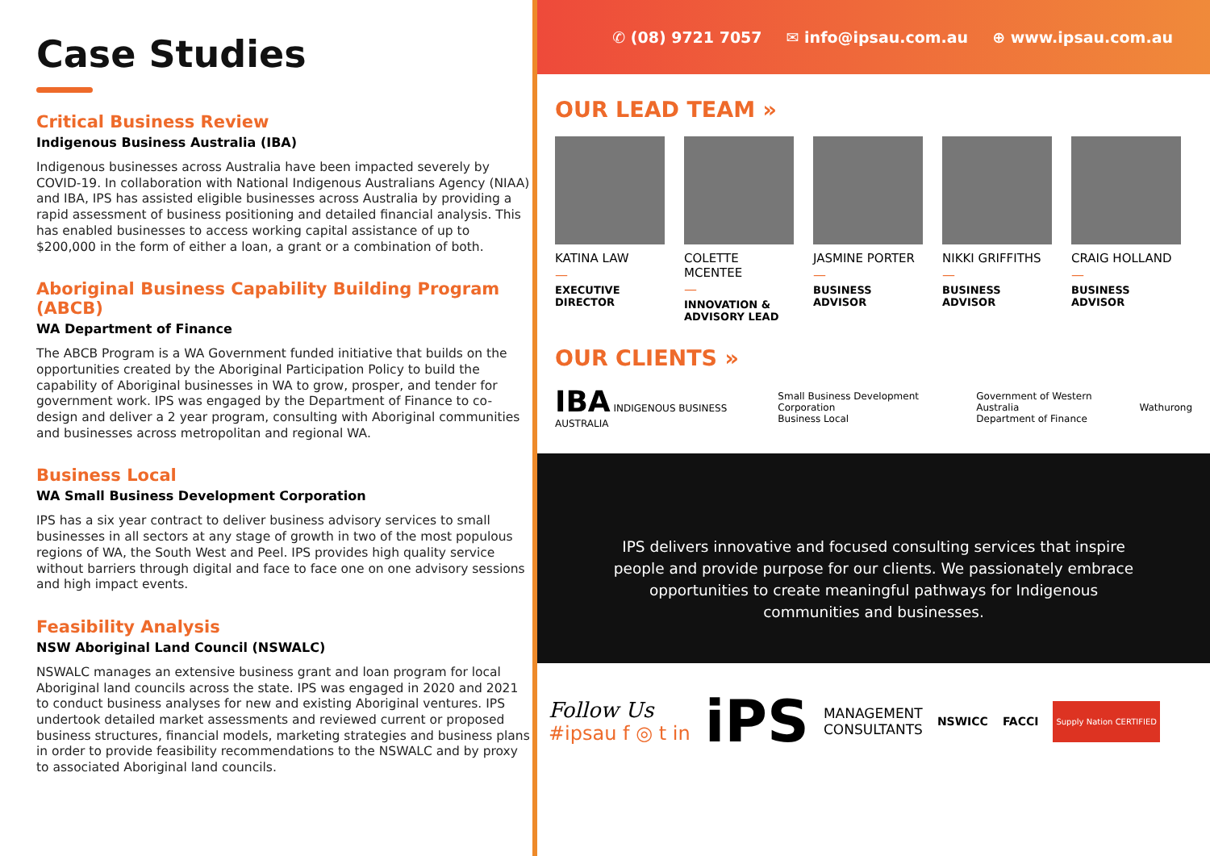Case Studies
Critical Business Review
Indigenous Business Australia (IBA)
Indigenous businesses across Australia have been impacted severely by COVID-19. In collaboration with National Indigenous Australians Agency (NIAA) and IBA, IPS has assisted eligible businesses across Australia by providing a rapid assessment of business positioning and detailed financial analysis. This has enabled businesses to access working capital assistance of up to $200,000 in the form of either a loan, a grant or a combination of both.
Aboriginal Business Capability Building Program (ABCB)
WA Department of Finance
The ABCB Program is a WA Government funded initiative that builds on the opportunities created by the Aboriginal Participation Policy to build the capability of Aboriginal businesses in WA to grow, prosper, and tender for government work. IPS was engaged by the Department of Finance to co-design and deliver a 2 year program, consulting with Aboriginal communities and businesses across metropolitan and regional WA.
Business Local
WA Small Business Development Corporation
IPS has a six year contract to deliver business advisory services to small businesses in all sectors at any stage of growth in two of the most populous regions of WA, the South West and Peel. IPS provides high quality service without barriers through digital and face to face one on one advisory sessions and high impact events.
Feasibility Analysis
NSW Aboriginal Land Council (NSWALC)
NSWALC manages an extensive business grant and loan program for local Aboriginal land councils across the state. IPS was engaged in 2020 and 2021 to conduct business analyses for new and existing Aboriginal ventures. IPS undertook detailed market assessments and reviewed current or proposed business structures, financial models, marketing strategies and business plans in order to provide feasibility recommendations to the NSWALC and by proxy to associated Aboriginal land councils.
✆ (08) 9721 7057 ✉ info@ipsau.com.au ⊕ www.ipsau.com.au
OUR LEAD TEAM »
KATINA LAW
—
EXECUTIVE DIRECTOR
COLETTE MCENTEE
—
INNOVATION & ADVISORY LEAD
JASMINE PORTER
—
BUSINESS ADVISOR
NIKKI GRIFFITHS
—
BUSINESS ADVISOR
CRAIG HOLLAND
—
BUSINESS ADVISOR
OUR CLIENTS »
IBA INDIGENOUS BUSINESS AUSTRALIA
Small Business Development Corporation
Business Local
Government of Western Australia
Department of Finance
Wathurong
IPS delivers innovative and focused consulting services that inspire
people and provide purpose for our clients. We passionately embrace
opportunities to create meaningful pathways for Indigenous
communities and businesses.
Follow Us
#ipsau f ◎ t in
iPS
MANAGEMENT
CONSULTANTS
NSWICC FACCI
Supply Nation CERTIFIED